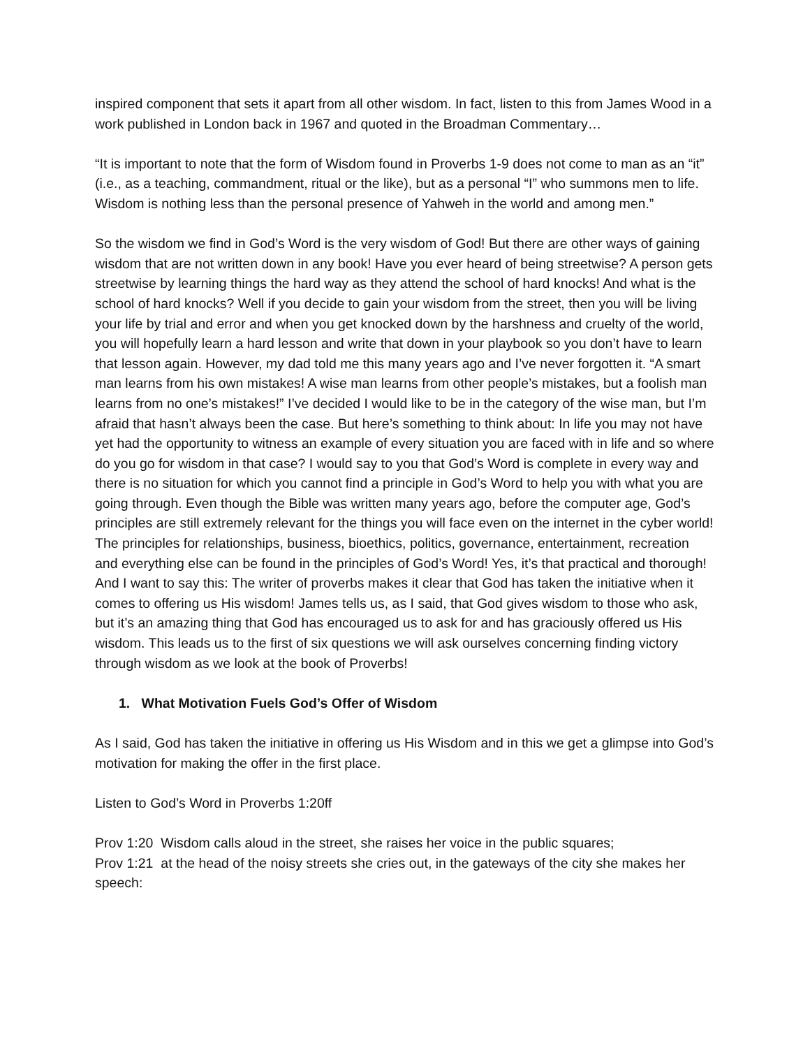inspired component that sets it apart from all other wisdom. In fact, listen to this from James Wood in a work published in London back in 1967 and quoted in the Broadman Commentary…
“It is important to note that the form of Wisdom found in Proverbs 1-9 does not come to man as an “it” (i.e., as a teaching, commandment, ritual or the like), but as a personal “I” who summons men to life. Wisdom is nothing less than the personal presence of Yahweh in the world and among men.”
So the wisdom we find in God’s Word is the very wisdom of God! But there are other ways of gaining wisdom that are not written down in any book! Have you ever heard of being streetwise? A person gets streetwise by learning things the hard way as they attend the school of hard knocks! And what is the school of hard knocks? Well if you decide to gain your wisdom from the street, then you will be living your life by trial and error and when you get knocked down by the harshness and cruelty of the world, you will hopefully learn a hard lesson and write that down in your playbook so you don’t have to learn that lesson again. However, my dad told me this many years ago and I’ve never forgotten it. “A smart man learns from his own mistakes! A wise man learns from other people’s mistakes, but a foolish man learns from no one’s mistakes!” I’ve decided I would like to be in the category of the wise man, but I’m afraid that hasn’t always been the case. But here’s something to think about: In life you may not have yet had the opportunity to witness an example of every situation you are faced with in life and so where do you go for wisdom in that case? I would say to you that God’s Word is complete in every way and there is no situation for which you cannot find a principle in God’s Word to help you with what you are going through. Even though the Bible was written many years ago, before the computer age, God’s principles are still extremely relevant for the things you will face even on the internet in the cyber world! The principles for relationships, business, bioethics, politics, governance, entertainment, recreation and everything else can be found in the principles of God’s Word! Yes, it’s that practical and thorough! And I want to say this: The writer of proverbs makes it clear that God has taken the initiative when it comes to offering us His wisdom! James tells us, as I said, that God gives wisdom to those who ask, but it’s an amazing thing that God has encouraged us to ask for and has graciously offered us His wisdom. This leads us to the first of six questions we will ask ourselves concerning finding victory through wisdom as we look at the book of Proverbs!
1. What Motivation Fuels God’s Offer of Wisdom
As I said, God has taken the initiative in offering us His Wisdom and in this we get a glimpse into God’s motivation for making the offer in the first place.
Listen to God’s Word in Proverbs 1:20ff
Prov 1:20 Wisdom calls aloud in the street, she raises her voice in the public squares;
Prov 1:21 at the head of the noisy streets she cries out, in the gateways of the city she makes her speech: